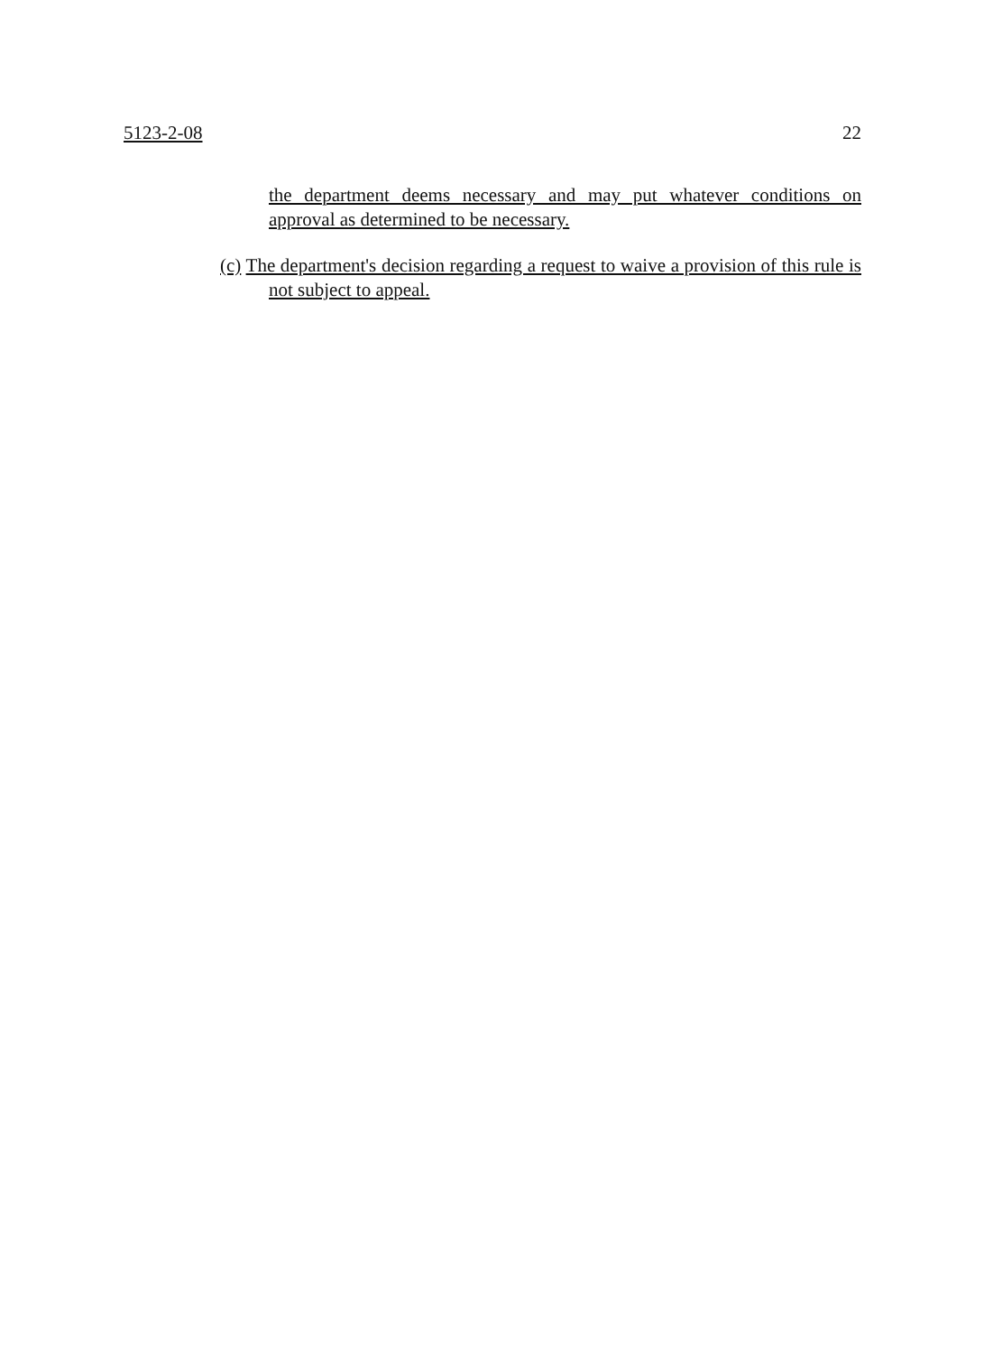5123-2-08 22
the department deems necessary and may put whatever conditions on approval as determined to be necessary.
(c) The department's decision regarding a request to waive a provision of this rule is not subject to appeal.